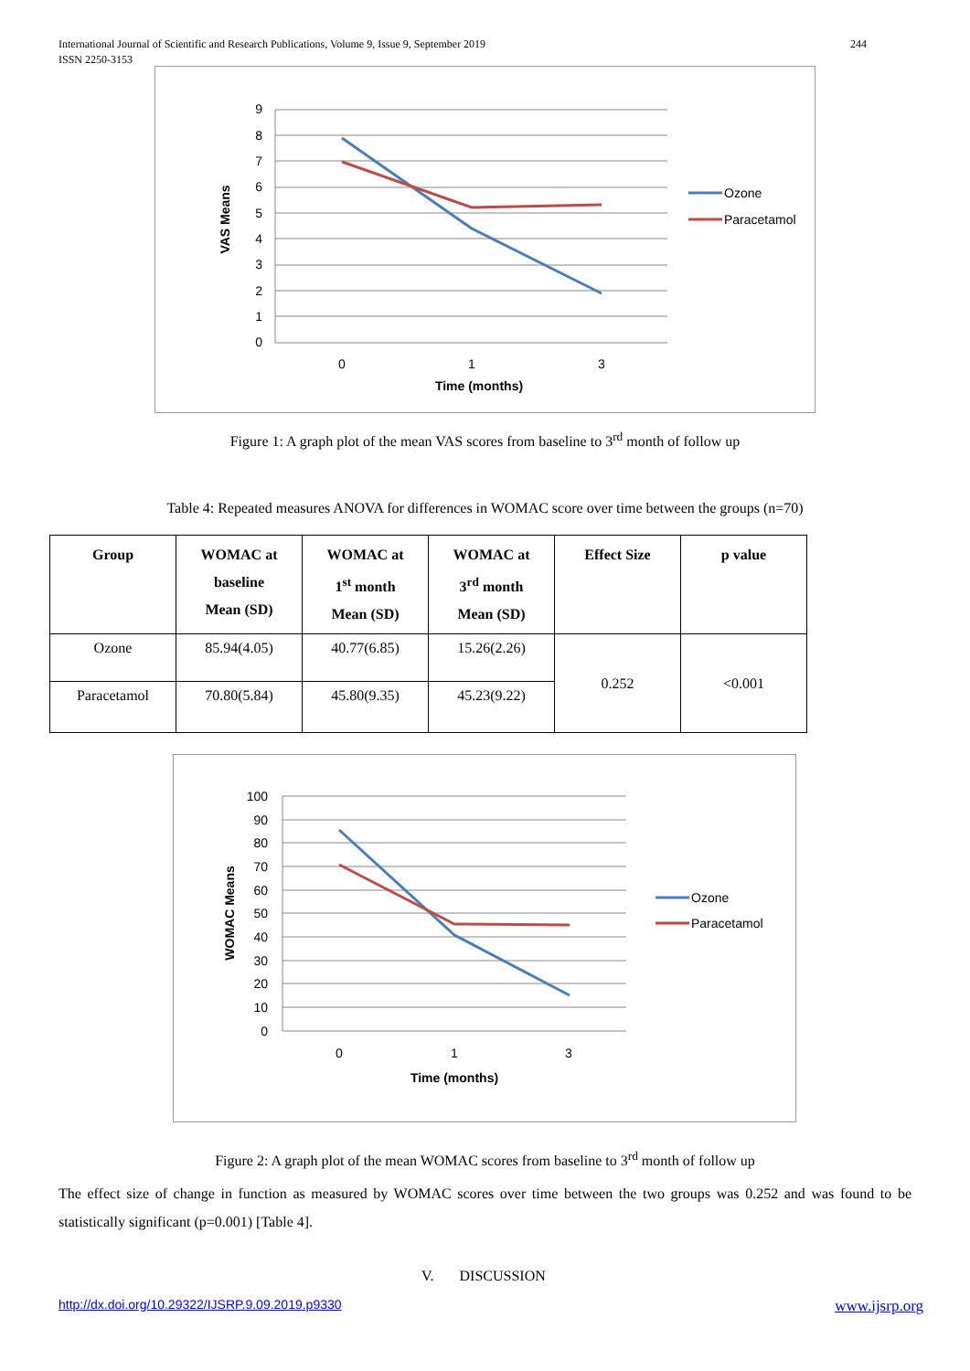244 International Journal of Scientific and Research Publications, Volume 9, Issue 9, September 2019
ISSN 2250-3153
9
8
7
6
5
4
3
2
1
0
0
1
3
Time (months)
VAS Means
Ozone
Paracetamol
Figure 1: A graph plot of the mean VAS scores from baseline to 3<sup>rd</sup> month of follow up
Table 4: Repeated measures ANOVA for differences in WOMAC score over time between the groups (n=70)
| Group | WOMAC at baseline Mean (SD) | WOMAC at 1<sup>st</sup> month Mean (SD) | WOMAC at 3<sup>rd</sup> month Mean (SD) | Effect Size | p value |
| --- | --- | --- | --- | --- | --- |
| Ozone | 85.94(4.05) | 40.77(6.85) | 15.26(2.26) | 0.252 | <0.001 |
| Paracetamol | 70.80(5.84) | 45.80(9.35) | 45.23(9.22) | | |
100
90
80
70
60
50
40
30
20
10
0
0
1
3
Time (months)
WOMAC Means
Ozone
Paracetamol
Figure 2: A graph plot of the mean WOMAC scores from baseline to 3<sup>rd</sup> month of follow up
The effect size of change in function as measured by WOMAC scores over time between the two groups was 0.252 and was found to be statistically significant (p=0.001) [Table 4].
V. DISCUSSION
http://dx.doi.org/10.29322/IJSRP.9.09.2019.p9330 www.ijsrp.org